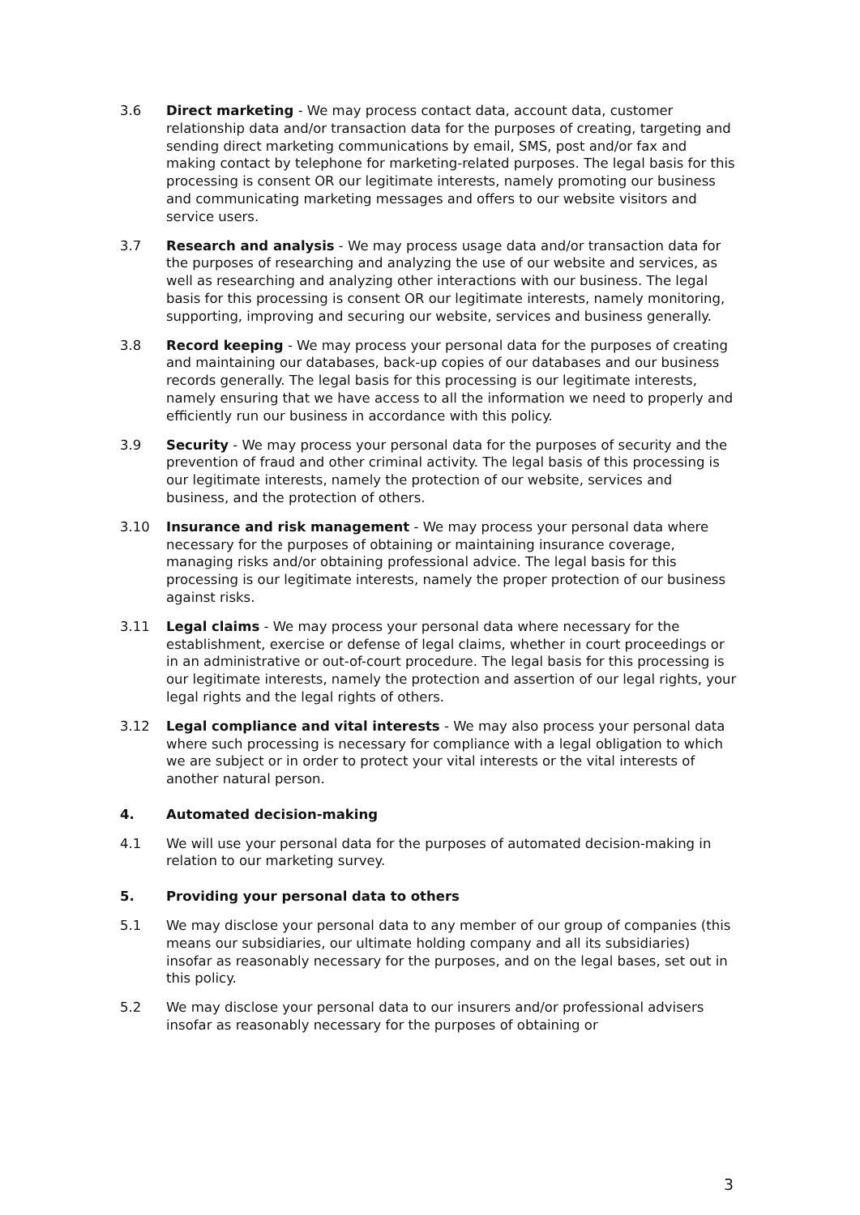3.6 Direct marketing - We may process contact data, account data, customer relationship data and/or transaction data for the purposes of creating, targeting and sending direct marketing communications by email, SMS, post and/or fax and making contact by telephone for marketing-related purposes. The legal basis for this processing is consent OR our legitimate interests, namely promoting our business and communicating marketing messages and offers to our website visitors and service users.
3.7 Research and analysis - We may process usage data and/or transaction data for the purposes of researching and analyzing the use of our website and services, as well as researching and analyzing other interactions with our business. The legal basis for this processing is consent OR our legitimate interests, namely monitoring, supporting, improving and securing our website, services and business generally.
3.8 Record keeping - We may process your personal data for the purposes of creating and maintaining our databases, back-up copies of our databases and our business records generally. The legal basis for this processing is our legitimate interests, namely ensuring that we have access to all the information we need to properly and efficiently run our business in accordance with this policy.
3.9 Security - We may process your personal data for the purposes of security and the prevention of fraud and other criminal activity. The legal basis of this processing is our legitimate interests, namely the protection of our website, services and business, and the protection of others.
3.10 Insurance and risk management - We may process your personal data where necessary for the purposes of obtaining or maintaining insurance coverage, managing risks and/or obtaining professional advice. The legal basis for this processing is our legitimate interests, namely the proper protection of our business against risks.
3.11 Legal claims - We may process your personal data where necessary for the establishment, exercise or defense of legal claims, whether in court proceedings or in an administrative or out-of-court procedure. The legal basis for this processing is our legitimate interests, namely the protection and assertion of our legal rights, your legal rights and the legal rights of others.
3.12 Legal compliance and vital interests - We may also process your personal data where such processing is necessary for compliance with a legal obligation to which we are subject or in order to protect your vital interests or the vital interests of another natural person.
4. Automated decision-making
4.1 We will use your personal data for the purposes of automated decision-making in relation to our marketing survey.
5. Providing your personal data to others
5.1 We may disclose your personal data to any member of our group of companies (this means our subsidiaries, our ultimate holding company and all its subsidiaries) insofar as reasonably necessary for the purposes, and on the legal bases, set out in this policy.
5.2 We may disclose your personal data to our insurers and/or professional advisers insofar as reasonably necessary for the purposes of obtaining or
3